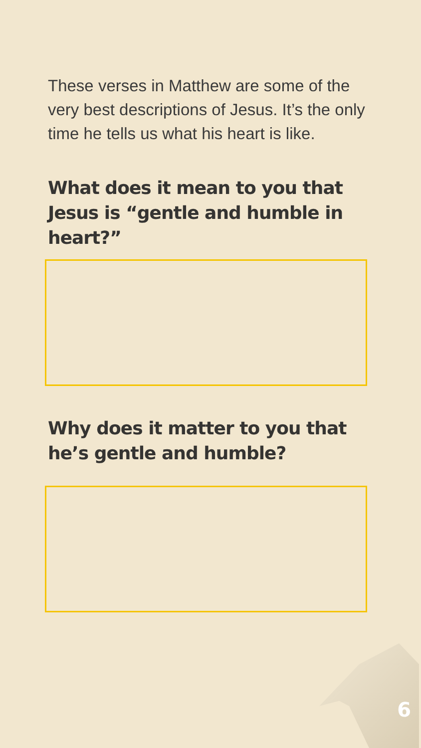These verses in Matthew are some of the very best descriptions of Jesus. It’s the only time he tells us what his heart is like.
What does it mean to you that Jesus is “gentle and humble in heart?”
Why does it matter to you that he’s gentle and humble?
6